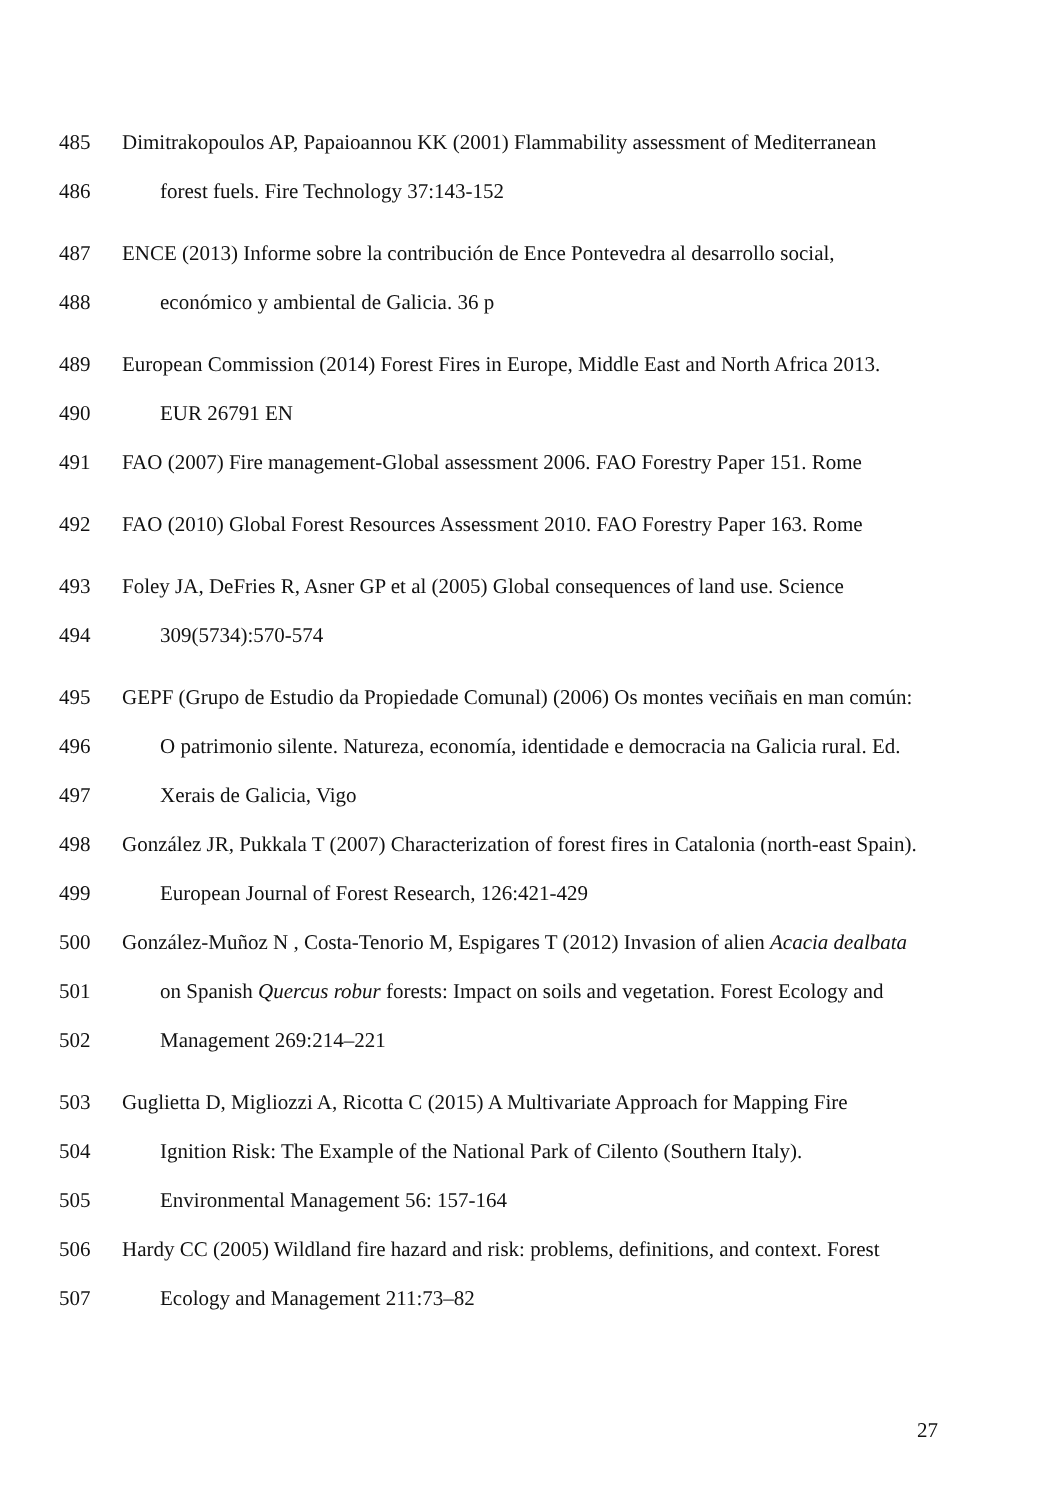485 Dimitrakopoulos AP, Papaioannou KK (2001) Flammability assessment of Mediterranean
486 forest fuels. Fire Technology 37:143-152
487 ENCE (2013) Informe sobre la contribución de Ence Pontevedra al desarrollo social,
488 económico y ambiental de Galicia. 36 p
489 European Commission (2014) Forest Fires in Europe, Middle East and North Africa 2013.
490 EUR 26791 EN
491 FAO (2007) Fire management-Global assessment 2006. FAO Forestry Paper 151. Rome
492 FAO (2010) Global Forest Resources Assessment 2010. FAO Forestry Paper 163. Rome
493 Foley JA, DeFries R, Asner GP et al (2005) Global consequences of land use. Science
494 309(5734):570-574
495 GEPF (Grupo de Estudio da Propiedade Comunal) (2006) Os montes veciñais en man común:
496 O patrimonio silente. Natureza, economía, identidade e democracia na Galicia rural. Ed.
497 Xerais de Galicia, Vigo
498 González JR, Pukkala T (2007) Characterization of forest fires in Catalonia (north-east Spain).
499 European Journal of Forest Research, 126:421-429
500 González-Muñoz N , Costa-Tenorio M, Espigares T (2012) Invasion of alien Acacia dealbata
501 on Spanish Quercus robur forests: Impact on soils and vegetation. Forest Ecology and
502 Management 269:214–221
503 Guglietta D, Migliozzi A, Ricotta C (2015) A Multivariate Approach for Mapping Fire
504 Ignition Risk: The Example of the National Park of Cilento (Southern Italy).
505 Environmental Management 56: 157-164
506 Hardy CC (2005) Wildland fire hazard and risk: problems, definitions, and context. Forest
507 Ecology and Management 211:73–82
27